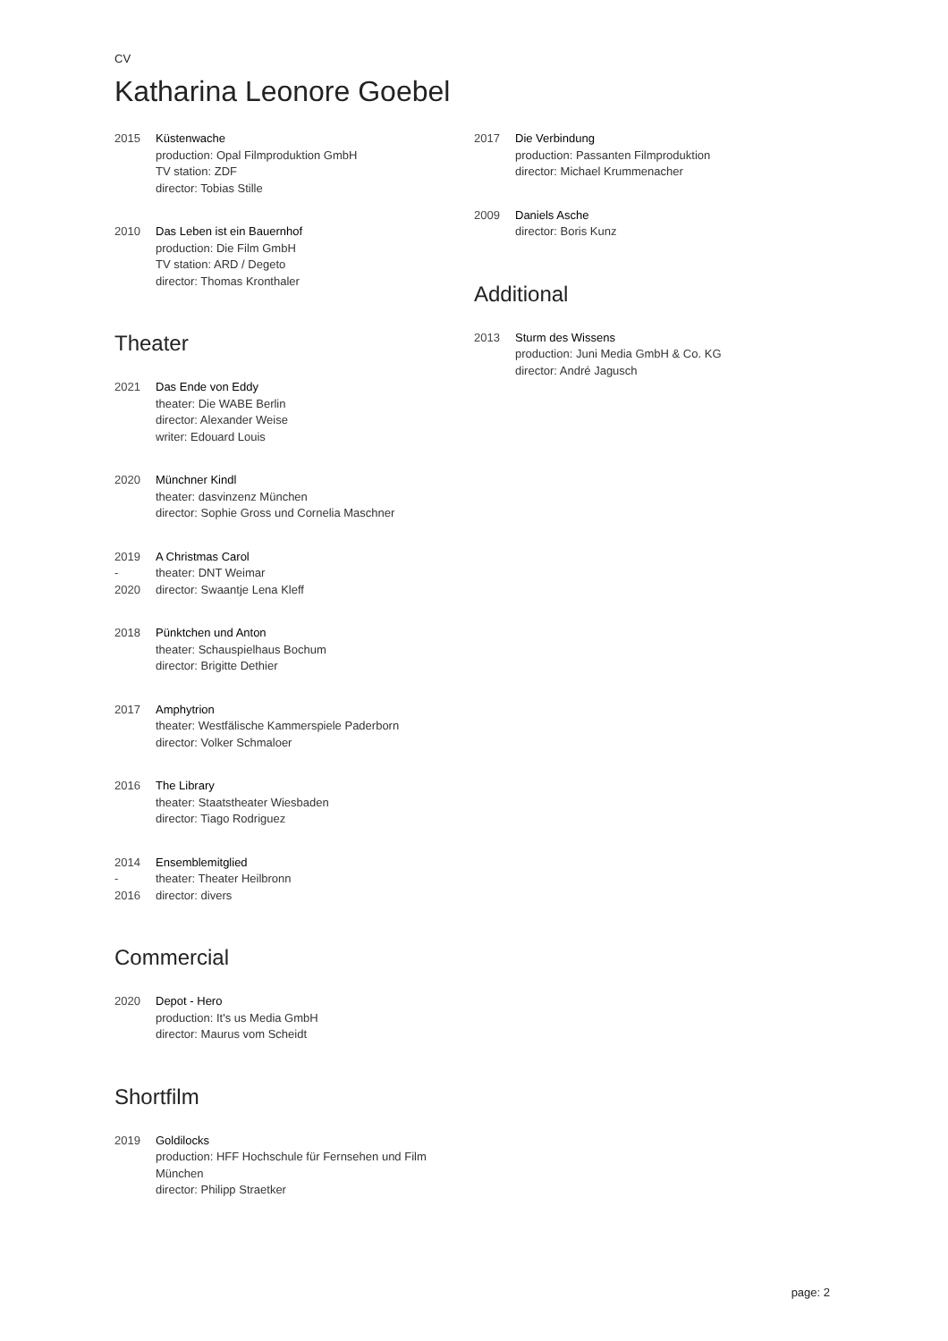CV
Katharina Leonore Goebel
2015 Küstenwache
production: Opal Filmproduktion GmbH
TV station: ZDF
director: Tobias Stille
2010 Das Leben ist ein Bauernhof
production: Die Film GmbH
TV station: ARD / Degeto
director: Thomas Kronthaler
Theater
2021 Das Ende von Eddy
theater: Die WABE Berlin
director: Alexander Weise
writer: Edouard Louis
2020 Münchner Kindl
theater: dasvinzenz München
director: Sophie Gross und Cornelia Maschner
2019
-
2020
A Christmas Carol
theater: DNT Weimar
director: Swaantje Lena Kleff
2018 Pünktchen und Anton
theater: Schauspielhaus Bochum
director: Brigitte Dethier
2017 Amphytrion
theater: Westfälische Kammerspiele Paderborn
director: Volker Schmaloer
2016 The Library
theater: Staatstheater Wiesbaden
director: Tiago Rodriguez
2014
-
2016
Ensemblemitglied
theater: Theater Heilbronn
director: divers
Commercial
2020 Depot - Hero
production: It's us Media GmbH
director: Maurus vom Scheidt
Shortfilm
2019 Goldilocks
production: HFF Hochschule für Fernsehen und Film
München
director: Philipp Straetker
2017 Die Verbindung
production: Passanten Filmproduktion
director: Michael Krummenacher
2009 Daniels Asche
director: Boris Kunz
Additional
2013 Sturm des Wissens
production: Juni Media GmbH & Co. KG
director: André Jagusch
page: 2